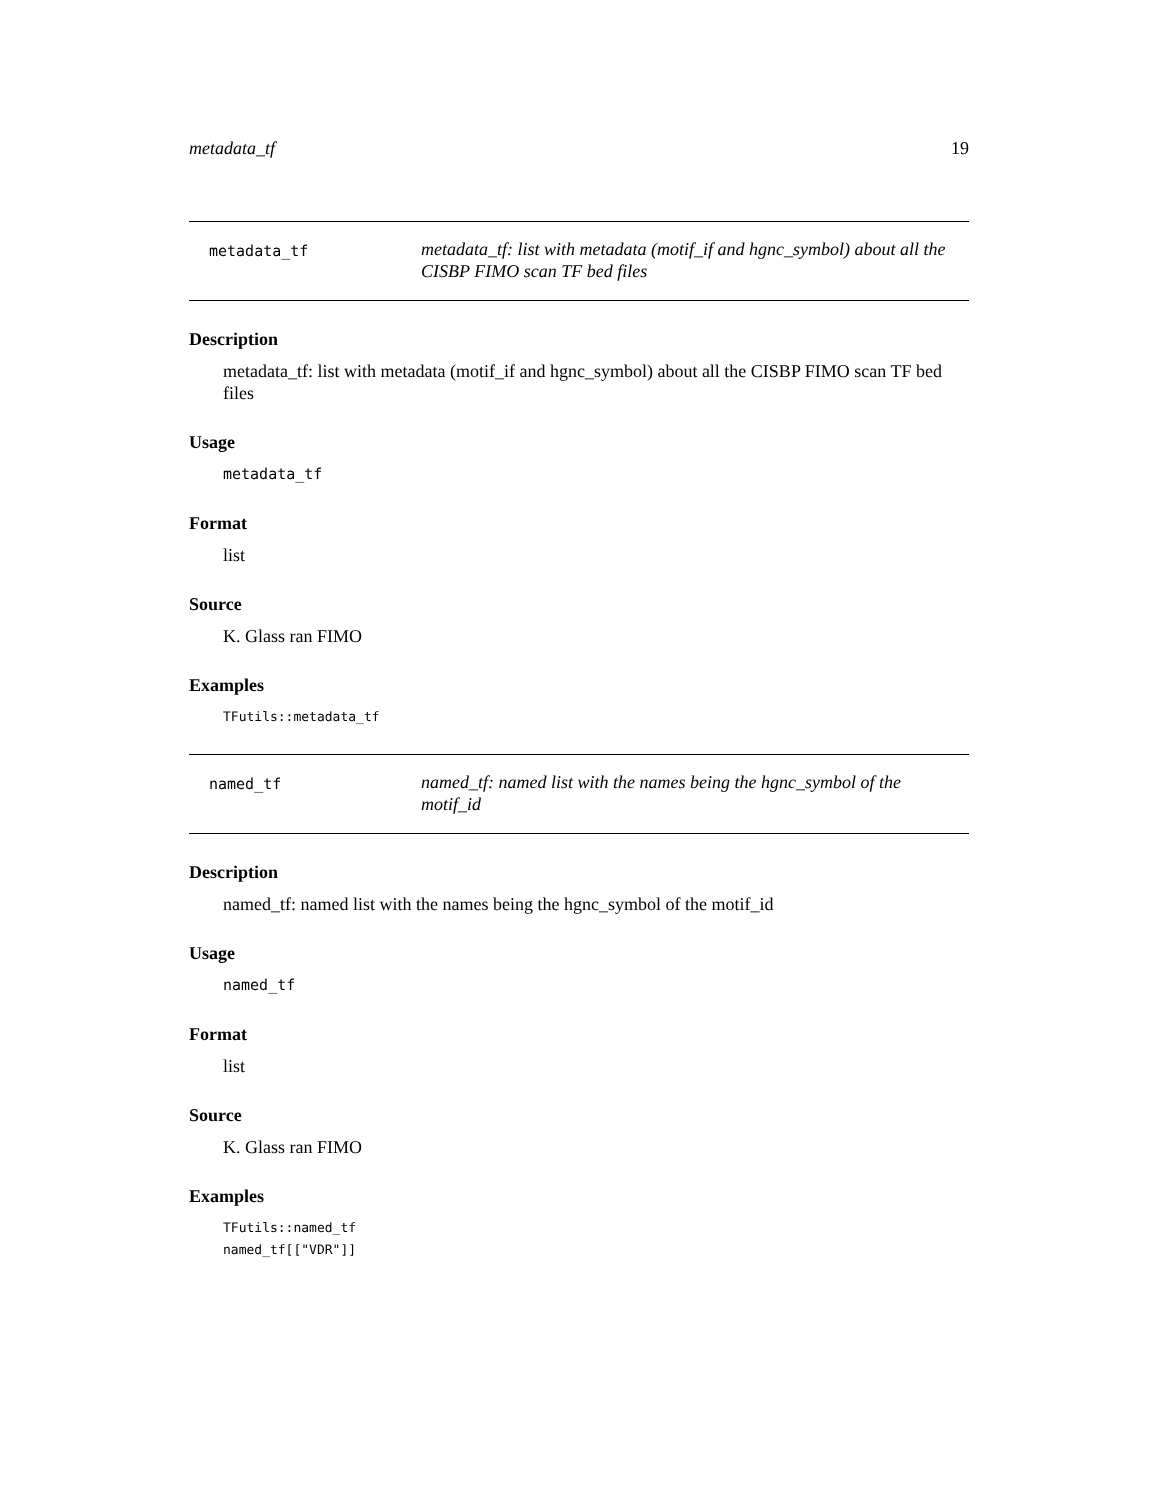metadata_tf 19
metadata_tf
metadata_tf: list with metadata (motif_if and hgnc_symbol) about all the CISBP FIMO scan TF bed files
Description
metadata_tf: list with metadata (motif_if and hgnc_symbol) about all the CISBP FIMO scan TF bed files
Usage
metadata_tf
Format
list
Source
K. Glass ran FIMO
Examples
TFutils::metadata_tf
named_tf
named_tf: named list with the names being the hgnc_symbol of the motif_id
Description
named_tf: named list with the names being the hgnc_symbol of the motif_id
Usage
named_tf
Format
list
Source
K. Glass ran FIMO
Examples
TFutils::named_tf
named_tf[["VDR"]]